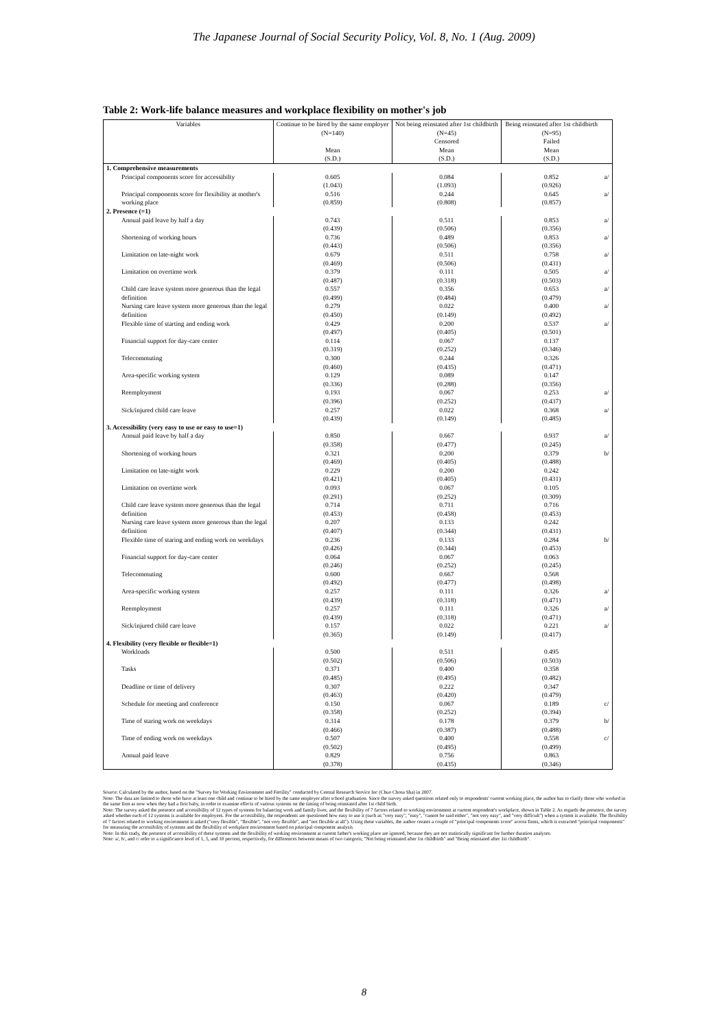The Japanese Journal of Social Security Policy, Vol. 8, No. 1 (Aug. 2009)
Table 2: Work-life balance measures and workplace flexibility on mother's job
| Variables | Continue to be hired by the same employer (N=140) Mean (S.D.) | Not being reinstated after 1st childbirth (N=45) Censored Mean (S.D.) | Being reinstated after 1st childbirth (N=95) Failed Mean (S.D.) | |
| --- | --- | --- | --- | --- |
| 1. Comprehensive measurements | | | | |
| Principal components score for accessibilty | 0.605 (1.043) | 0.084 (1.093) | 0.852 (0.926) | a/ |
| Principal components score for flexibility at mother's working place | 0.516 (0.859) | 0.244 (0.808) | 0.645 (0.857) | a/ |
| 2. Presence (=1) | | | | |
| Annual paid leave by half a day | 0.743 (0.439) | 0.511 (0.506) | 0.853 (0.356) | a/ |
| Shortening of working hours | 0.736 (0.443) | 0.489 (0.506) | 0.853 (0.356) | a/ |
| Limitation on late-night work | 0.679 (0.469) | 0.511 (0.506) | 0.758 (0.431) | a/ |
| Limitation on overtime work | 0.379 (0.487) | 0.111 (0.318) | 0.505 (0.503) | a/ |
| Child care leave system more generous than the legal definition | 0.557 (0.499) | 0.356 (0.484) | 0.653 (0.479) | a/ |
| Nursing care leave system more generous than the legal definition | 0.279 (0.450) | 0.022 (0.149) | 0.400 (0.492) | a/ |
| Flexible time of starting and ending work | 0.429 (0.497) | 0.200 (0.405) | 0.537 (0.501) | a/ |
| Financial support for day-care center | 0.114 (0.319) | 0.067 (0.252) | 0.137 (0.346) | |
| Telecommuting | 0.300 (0.460) | 0.244 (0.435) | 0.326 (0.471) | |
| Area-specific working system | 0.129 (0.336) | 0.089 (0.288) | 0.147 (0.356) | |
| Reemployment | 0.193 (0.396) | 0.067 (0.252) | 0.253 (0.437) | a/ |
| Sick/injured child care leave | 0.257 (0.439) | 0.022 (0.149) | 0.368 (0.485) | a/ |
| 3. Accessibility (very easy to use or easy to use=1) | | | | |
| Annual paid leave by half a day | 0.850 (0.358) | 0.667 (0.477) | 0.937 (0.245) | a/ |
| Shortening of working hours | 0.321 (0.469) | 0.200 (0.405) | 0.379 (0.488) | b/ |
| Limitation on late-night work | 0.229 (0.421) | 0.200 (0.405) | 0.242 (0.431) | |
| Limitation on overtime work | 0.093 (0.291) | 0.067 (0.252) | 0.105 (0.309) | |
| Child care leave system more generous than the legal definition | 0.714 (0.453) | 0.711 (0.458) | 0.716 (0.453) | |
| Nursing care leave system more generous than the legal definition | 0.207 (0.407) | 0.133 (0.344) | 0.242 (0.431) | |
| Flexible time of staring and ending work on weekdays | 0.236 (0.426) | 0.133 (0.344) | 0.284 (0.453) | b/ |
| Financial support for day-care center | 0.064 (0.246) | 0.067 (0.252) | 0.063 (0.245) | |
| Telecommuting | 0.600 (0.492) | 0.667 (0.477) | 0.568 (0.498) | |
| Area-specific working system | 0.257 (0.439) | 0.111 (0.318) | 0.326 (0.471) | a/ |
| Reemployment | 0.257 (0.439) | 0.111 (0.318) | 0.326 (0.471) | a/ |
| Sick/injured child care leave | 0.157 (0.365) | 0.022 (0.149) | 0.221 (0.417) | a/ |
| 4. Flexibility (very flexible or flexible=1) | | | | |
| Workloads | 0.500 (0.502) | 0.511 (0.506) | 0.495 (0.503) | |
| Tasks | 0.371 (0.485) | 0.400 (0.495) | 0.358 (0.482) | |
| Deadline or time of delivery | 0.307 (0.463) | 0.222 (0.420) | 0.347 (0.479) | |
| Schedule for meeting and conference | 0.150 (0.358) | 0.067 (0.252) | 0.189 (0.394) | c/ |
| Time of staring work on weekdays | 0.314 (0.466) | 0.178 (0.387) | 0.379 (0.488) | b/ |
| Time of ending work on weekdays | 0.507 (0.502) | 0.400 (0.495) | 0.558 (0.499) | c/ |
| Annual paid leave | 0.829 (0.378) | 0.756 (0.435) | 0.863 (0.346) | |
Source: Calculated by the author, based on the "Survey for Working Environment and Fertility" conducted by Central Research Service Inc (Chuo Chosa Sha) in 2007.
Note: The data are limited to those who have at least one child and continue to be hired by the same employer after school graduation. Since the survey asked questions related only to respondents' current working place, the author has to clarify those who worked in the same firm as now when they had a first baby, in order to examine effects of various systems on the timing of being reinstated after 1st child birth.
Note: The survey asked the presence and accessibility of 12 types of systems for balancing work and family lives; and the flexibility of 7 factors related to working environment at current respondent's workplace, shown in Table 2. As regards the presence, the survey asked whether each of 12 systems is available for employees. For the accessibility, the respondents are questioned how easy to use it (such as "very easy", "easy", "cannot be said either", "not very easy", and "very difficult") when a system is available. The flexibility of 7 factors related to working environment is asked ("very flexible", "flexible", "not very flexible", and "not flexible at all"). Using these variables, the author creates a couple of "principal components score" across firms, which is extracted "principal components" for measuring the accessibility of systems and the flexibility of workplace environment based on principal component analysis.
Note: In this study, the presence of accessibility of these systems and the flexibility of working environment at current father's working place are ignored, because they are not statistically significant for further duration analyses.
Note: a/, b/, and c/ refer to a significance level of 1, 5, and 10 percent, respectively, for differences between means of two categoris; "Not being reinstated after 1st childbirth" and "Being reinstated after 1st childbirth".
8